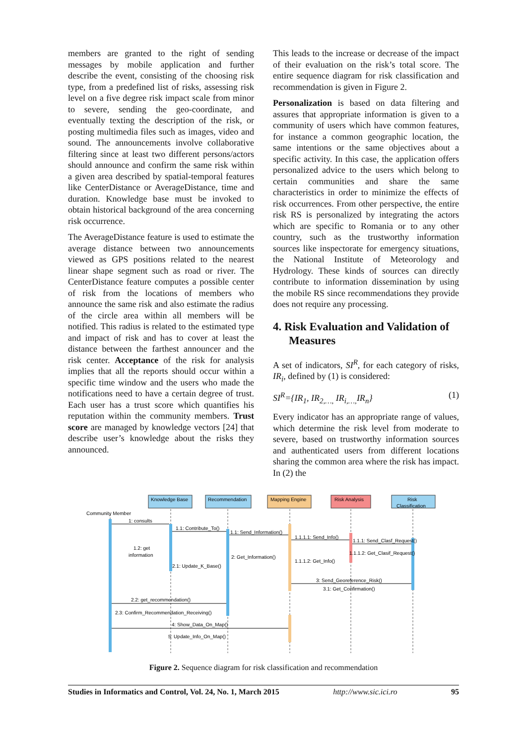members are granted to the right of sending messages by mobile application and further describe the event, consisting of the choosing risk type, from a predefined list of risks, assessing risk level on a five degree risk impact scale from minor to severe, sending the geo-coordinate, and eventually texting the description of the risk, or posting multimedia files such as images, video and sound. The announcements involve collaborative filtering since at least two different persons/actors should announce and confirm the same risk within a given area described by spatial-temporal features like CenterDistance or AverageDistance, time and duration. Knowledge base must be invoked to obtain historical background of the area concerning risk occurrence.
The AverageDistance feature is used to estimate the average distance between two announcements viewed as GPS positions related to the nearest linear shape segment such as road or river. The CenterDistance feature computes a possible center of risk from the locations of members who announce the same risk and also estimate the radius of the circle area within all members will be notified. This radius is related to the estimated type and impact of risk and has to cover at least the distance between the farthest announcer and the risk center. Acceptance of the risk for analysis implies that all the reports should occur within a specific time window and the users who made the notifications need to have a certain degree of trust. Each user has a trust score which quantifies his reputation within the community members. Trust score are managed by knowledge vectors [24] that describe user’s knowledge about the risks they announced.
This leads to the increase or decrease of the impact of their evaluation on the risk’s total score. The entire sequence diagram for risk classification and recommendation is given in Figure 2.
Personalization is based on data filtering and assures that appropriate information is given to a community of users which have common features, for instance a common geographic location, the same intentions or the same objectives about a specific activity. In this case, the application offers personalized advice to the users which belong to certain communities and share the same characteristics in order to minimize the effects of risk occurrences. From other perspective, the entire risk RS is personalized by integrating the actors which are specific to Romania or to any other country, such as the trustworthy information sources like inspectorate for emergency situations, the National Institute of Meteorology and Hydrology. These kinds of sources can directly contribute to information dissemination by using the mobile RS since recommendations they provide does not require any processing.
4. Risk Evaluation and Validation of Measures
A set of indicators, SI<sup>R</sup>, for each category of risks, IR<sub>i</sub>, defined by (1) is considered:
SI<sup>R</sup>={IR<sub>1</sub>, IR<sub>2,…,</sub> IR<sub>i,…,</sub>IR<sub>n</sub>} (1)
Every indicator has an appropriate range of values, which determine the risk level from moderate to severe, based on trustworthy information sources and authenticated users from different locations sharing the common area where the risk has impact. In (2) the
Knowledge Base
Recommendation
Mapping Engine
Risk Analysis
Risk
Classification
Community Member
1: consults
1.1: Contribute_To()
1.1: Send_Information()
1.1.1.1: Send_Info()
1.1.1: Send_Clasf_Request()
1.2: get
information
1.1.1.2: Get_Clasif_Request()
2: Get_Information()
1.1.1.2: Get_Info()
2.1: Update_K_Base()
3: Send_Georeference_Risk()
3.1: Get_Confirmation()
2.2: get_recommendation()
2.3: Confirm_Recommendation_Receiving()
4: Show_Data_On_Map()
5: Update_Info_On_Map()
Figure 2. Sequence diagram for risk classification and recommendation
Studies in Informatics and Control, Vol. 24, No. 1, March 2015 http://www.sic.ici.ro 95